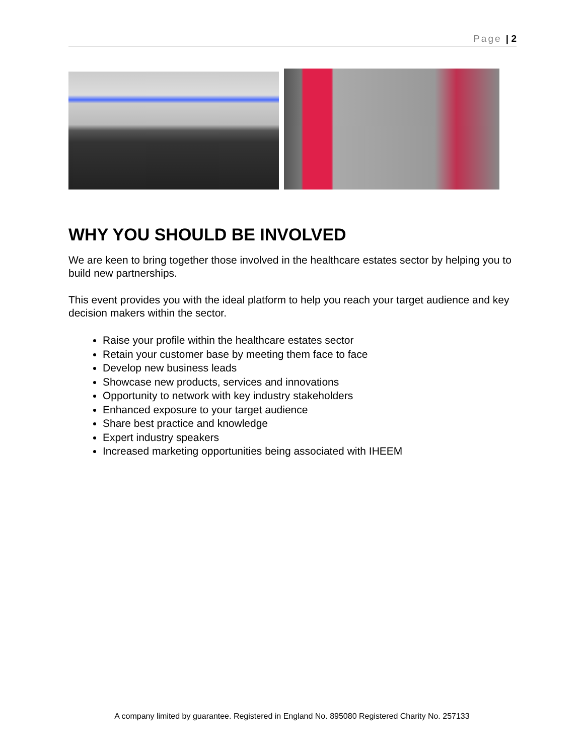Page | 2
WHY YOU SHOULD BE INVOLVED
We are keen to bring together those involved in the healthcare estates sector by helping you to build new partnerships.
This event provides you with the ideal platform to help you reach your target audience and key decision makers within the sector.
Raise your profile within the healthcare estates sector
Retain your customer base by meeting them face to face
Develop new business leads
Showcase new products, services and innovations
Opportunity to network with key industry stakeholders
Enhanced exposure to your target audience
Share best practice and knowledge
Expert industry speakers
Increased marketing opportunities being associated with IHEEM
A company limited by guarantee. Registered in England No. 895080 Registered Charity No. 257133